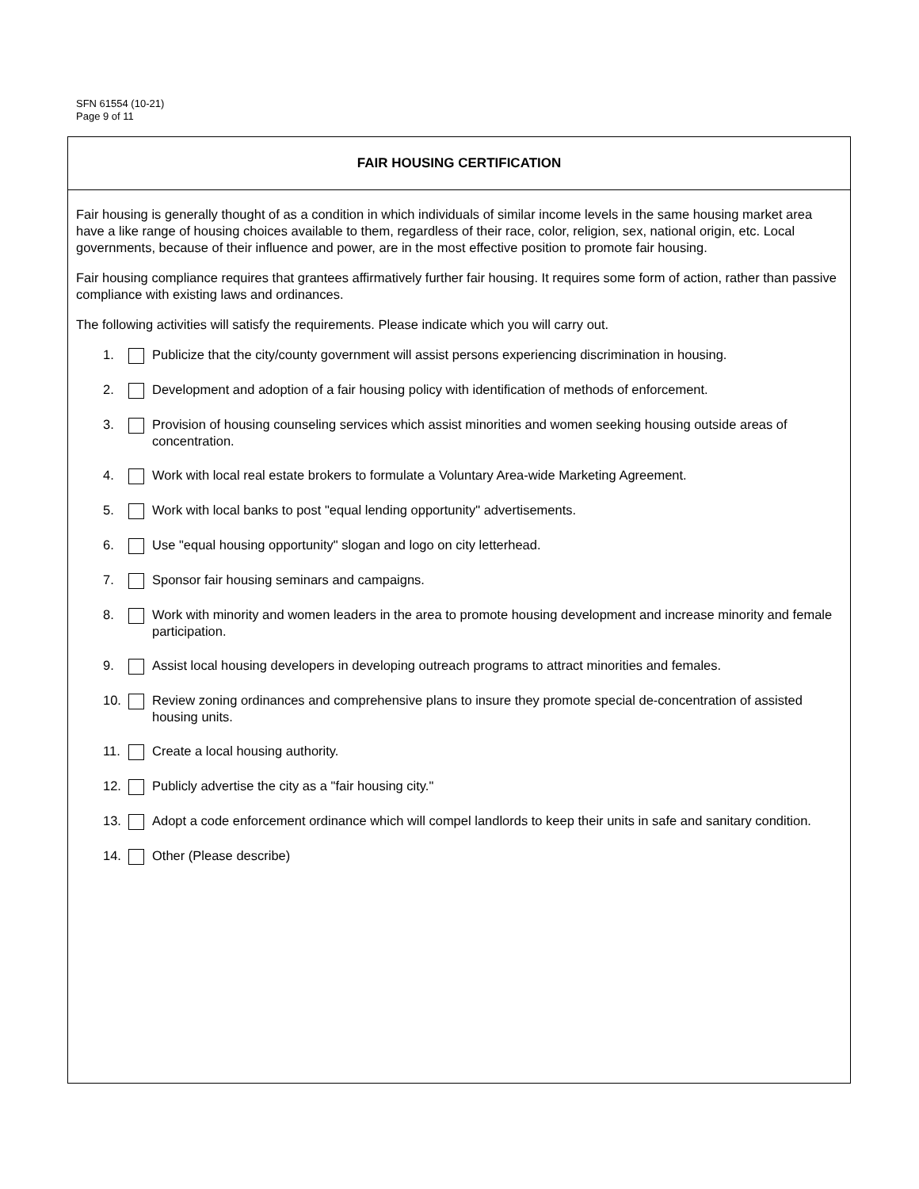SFN 61554 (10-21)
Page 9 of 11
FAIR HOUSING CERTIFICATION
Fair housing is generally thought of as a condition in which individuals of similar income levels in the same housing market area have a like range of housing choices available to them, regardless of their race, color, religion, sex, national origin, etc. Local governments, because of their influence and power, are in the most effective position to promote fair housing.
Fair housing compliance requires that grantees affirmatively further fair housing. It requires some form of action, rather than passive compliance with existing laws and ordinances.
The following activities will satisfy the requirements. Please indicate which you will carry out.
1. Publicize that the city/county government will assist persons experiencing discrimination in housing.
2. Development and adoption of a fair housing policy with identification of methods of enforcement.
3. Provision of housing counseling services which assist minorities and women seeking housing outside areas of concentration.
4. Work with local real estate brokers to formulate a Voluntary Area-wide Marketing Agreement.
5. Work with local banks to post "equal lending opportunity" advertisements.
6. Use "equal housing opportunity" slogan and logo on city letterhead.
7. Sponsor fair housing seminars and campaigns.
8. Work with minority and women leaders in the area to promote housing development and increase minority and female participation.
9. Assist local housing developers in developing outreach programs to attract minorities and females.
10. Review zoning ordinances and comprehensive plans to insure they promote special de-concentration of assisted housing units.
11. Create a local housing authority.
12. Publicly advertise the city as a "fair housing city."
13. Adopt a code enforcement ordinance which will compel landlords to keep their units in safe and sanitary condition.
14. Other (Please describe)